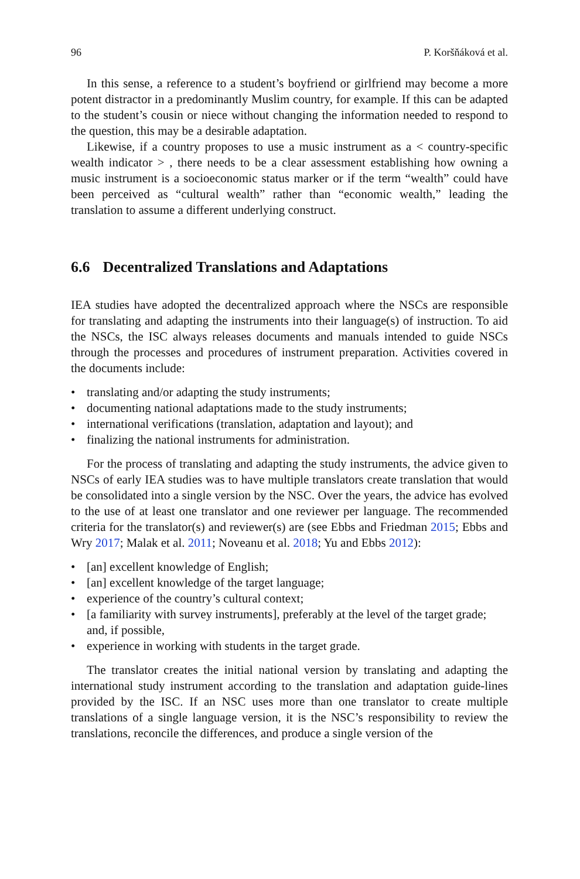96 P. Koršňáková et al.
In this sense, a reference to a student’s boyfriend or girlfriend may become a more potent distractor in a predominantly Muslim country, for example. If this can be adapted to the student’s cousin or niece without changing the information needed to respond to the question, this may be a desirable adaptation.
Likewise, if a country proposes to use a music instrument as a < country-specific wealth indicator > , there needs to be a clear assessment establishing how owning a music instrument is a socioeconomic status marker or if the term “wealth” could have been perceived as “cultural wealth” rather than “economic wealth,” leading the translation to assume a different underlying construct.
6.6 Decentralized Translations and Adaptations
IEA studies have adopted the decentralized approach where the NSCs are responsible for translating and adapting the instruments into their language(s) of instruction. To aid the NSCs, the ISC always releases documents and manuals intended to guide NSCs through the processes and procedures of instrument preparation. Activities covered in the documents include:
• translating and/or adapting the study instruments;
• documenting national adaptations made to the study instruments;
• international verifications (translation, adaptation and layout); and
• finalizing the national instruments for administration.
For the process of translating and adapting the study instruments, the advice given to NSCs of early IEA studies was to have multiple translators create translation that would be consolidated into a single version by the NSC. Over the years, the advice has evolved to the use of at least one translator and one reviewer per language. The recommended criteria for the translator(s) and reviewer(s) are (see Ebbs and Friedman 2015; Ebbs and Wry 2017; Malak et al. 2011; Noveanu et al. 2018; Yu and Ebbs 2012):
• [an] excellent knowledge of English;
• [an] excellent knowledge of the target language;
• experience of the country’s cultural context;
• [a familiarity with survey instruments], preferably at the level of the target grade; and, if possible,
• experience in working with students in the target grade.
The translator creates the initial national version by translating and adapting the international study instrument according to the translation and adaptation guide-lines provided by the ISC. If an NSC uses more than one translator to create multiple translations of a single language version, it is the NSC’s responsibility to review the translations, reconcile the differences, and produce a single version of the